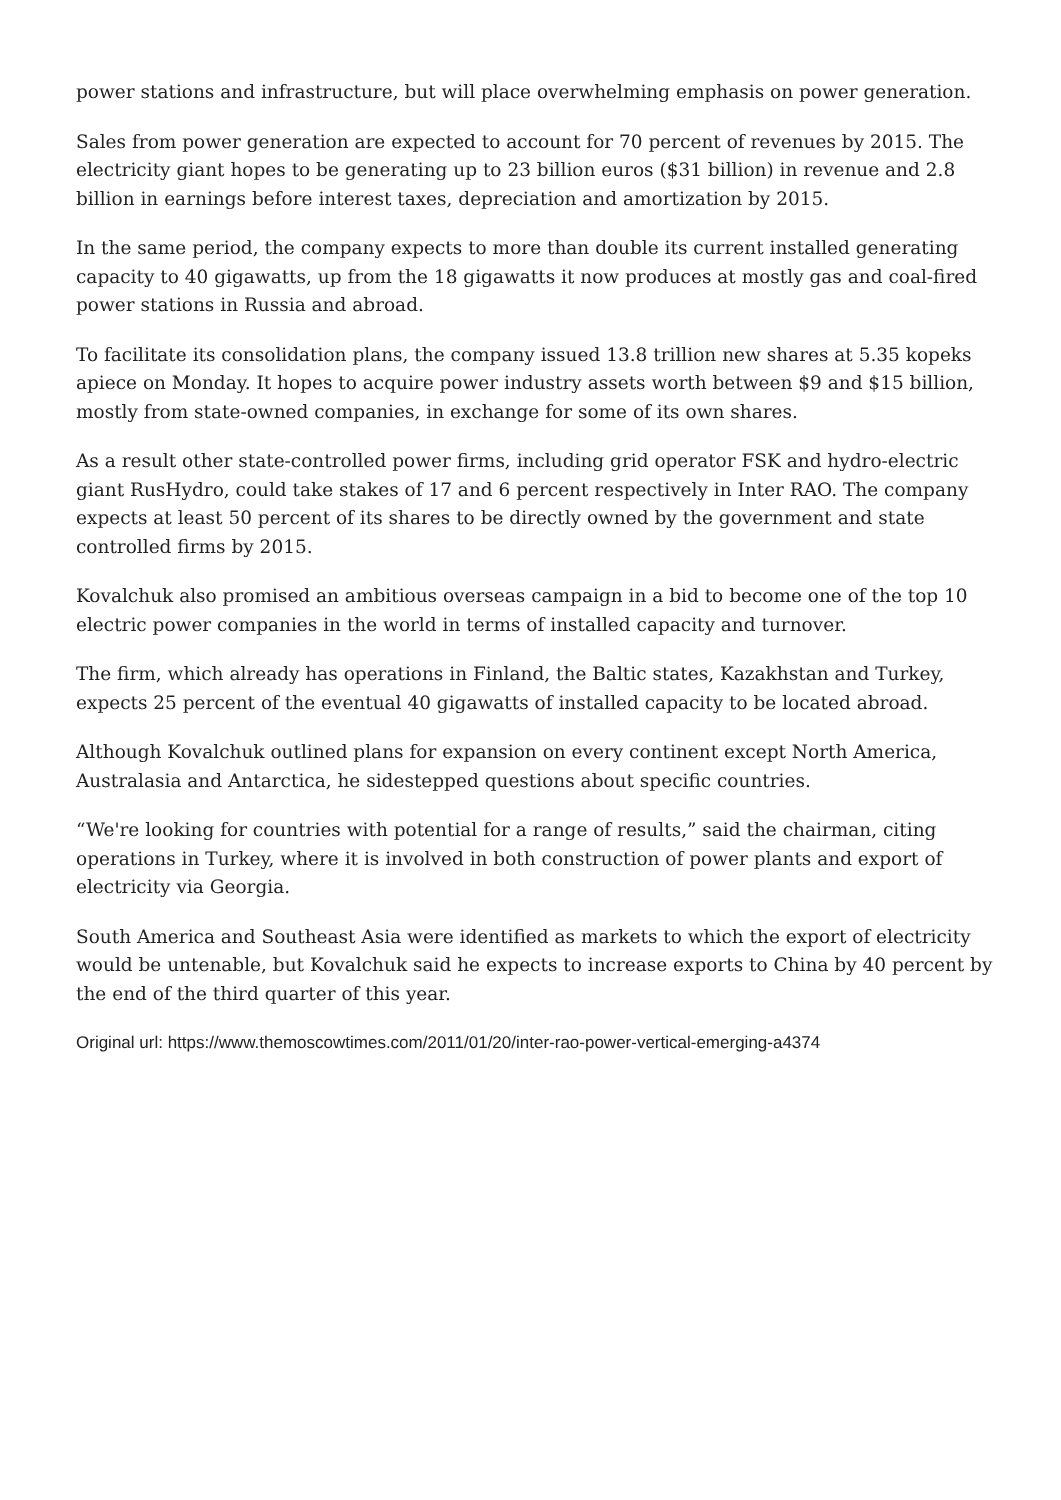power stations and infrastructure, but will place overwhelming emphasis on power generation.
Sales from power generation are expected to account for 70 percent of revenues by 2015. The electricity giant hopes to be generating up to 23 billion euros ($31 billion) in revenue and 2.8 billion in earnings before interest taxes, depreciation and amortization by 2015.
In the same period, the company expects to more than double its current installed generating capacity to 40 gigawatts, up from the 18 gigawatts it now produces at mostly gas and coal-fired power stations in Russia and abroad.
To facilitate its consolidation plans, the company issued 13.8 trillion new shares at 5.35 kopeks apiece on Monday. It hopes to acquire power industry assets worth between $9 and $15 billion, mostly from state-owned companies, in exchange for some of its own shares.
As a result other state-controlled power firms, including grid operator FSK and hydro-electric giant RusHydro, could take stakes of 17 and 6 percent respectively in Inter RAO. The company expects at least 50 percent of its shares to be directly owned by the government and state controlled firms by 2015.
Kovalchuk also promised an ambitious overseas campaign in a bid to become one of the top 10 electric power companies in the world in terms of installed capacity and turnover.
The firm, which already has operations in Finland, the Baltic states, Kazakhstan and Turkey, expects 25 percent of the eventual 40 gigawatts of installed capacity to be located abroad.
Although Kovalchuk outlined plans for expansion on every continent except North America, Australasia and Antarctica, he sidestepped questions about specific countries.
“We're looking for countries with potential for a range of results,” said the chairman, citing operations in Turkey, where it is involved in both construction of power plants and export of electricity via Georgia.
South America and Southeast Asia were identified as markets to which the export of electricity would be untenable, but Kovalchuk said he expects to increase exports to China by 40 percent by the end of the third quarter of this year.
Original url: https://www.themoscowtimes.com/2011/01/20/inter-rao-power-vertical-emerging-a4374